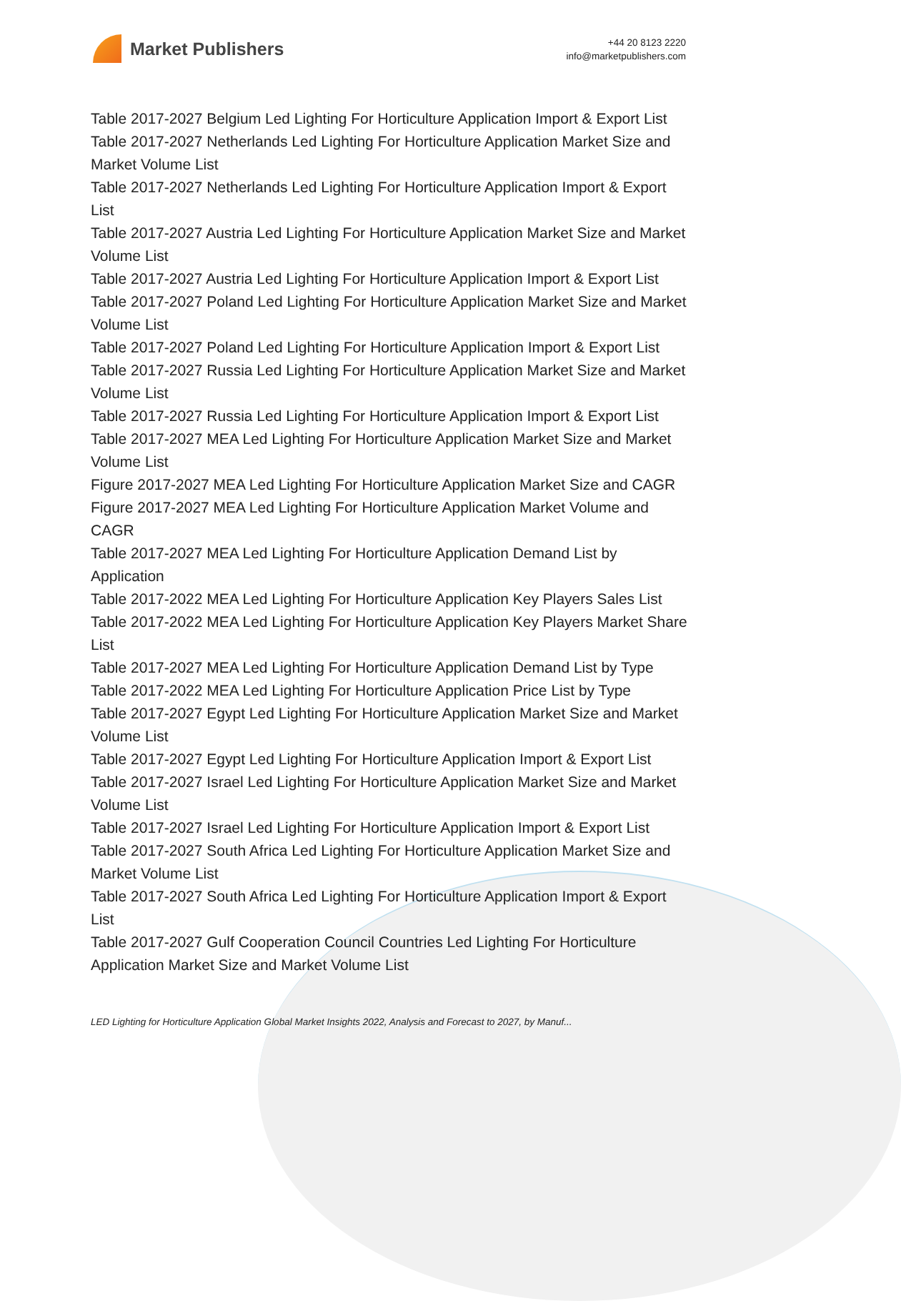Market Publishers
+44 20 8123 2220
info@marketpublishers.com
Table 2017-2027 Belgium Led Lighting For Horticulture Application Import & Export List
Table 2017-2027 Netherlands Led Lighting For Horticulture Application Market Size and Market Volume List
Table 2017-2027 Netherlands Led Lighting For Horticulture Application Import & Export List
Table 2017-2027 Austria Led Lighting For Horticulture Application Market Size and Market Volume List
Table 2017-2027 Austria Led Lighting For Horticulture Application Import & Export List
Table 2017-2027 Poland Led Lighting For Horticulture Application Market Size and Market Volume List
Table 2017-2027 Poland Led Lighting For Horticulture Application Import & Export List
Table 2017-2027 Russia Led Lighting For Horticulture Application Market Size and Market Volume List
Table 2017-2027 Russia Led Lighting For Horticulture Application Import & Export List
Table 2017-2027 MEA Led Lighting For Horticulture Application Market Size and Market Volume List
Figure 2017-2027 MEA Led Lighting For Horticulture Application Market Size and CAGR
Figure 2017-2027 MEA Led Lighting For Horticulture Application Market Volume and CAGR
Table 2017-2027 MEA Led Lighting For Horticulture Application Demand List by Application
Table 2017-2022 MEA Led Lighting For Horticulture Application Key Players Sales List
Table 2017-2022 MEA Led Lighting For Horticulture Application Key Players Market Share List
Table 2017-2027 MEA Led Lighting For Horticulture Application Demand List by Type
Table 2017-2022 MEA Led Lighting For Horticulture Application Price List by Type
Table 2017-2027 Egypt Led Lighting For Horticulture Application Market Size and Market Volume List
Table 2017-2027 Egypt Led Lighting For Horticulture Application Import & Export List
Table 2017-2027 Israel Led Lighting For Horticulture Application Market Size and Market Volume List
Table 2017-2027 Israel Led Lighting For Horticulture Application Import & Export List
Table 2017-2027 South Africa Led Lighting For Horticulture Application Market Size and Market Volume List
Table 2017-2027 South Africa Led Lighting For Horticulture Application Import & Export List
Table 2017-2027 Gulf Cooperation Council Countries Led Lighting For Horticulture Application Market Size and Market Volume List
LED Lighting for Horticulture Application Global Market Insights 2022, Analysis and Forecast to 2027, by Manuf...